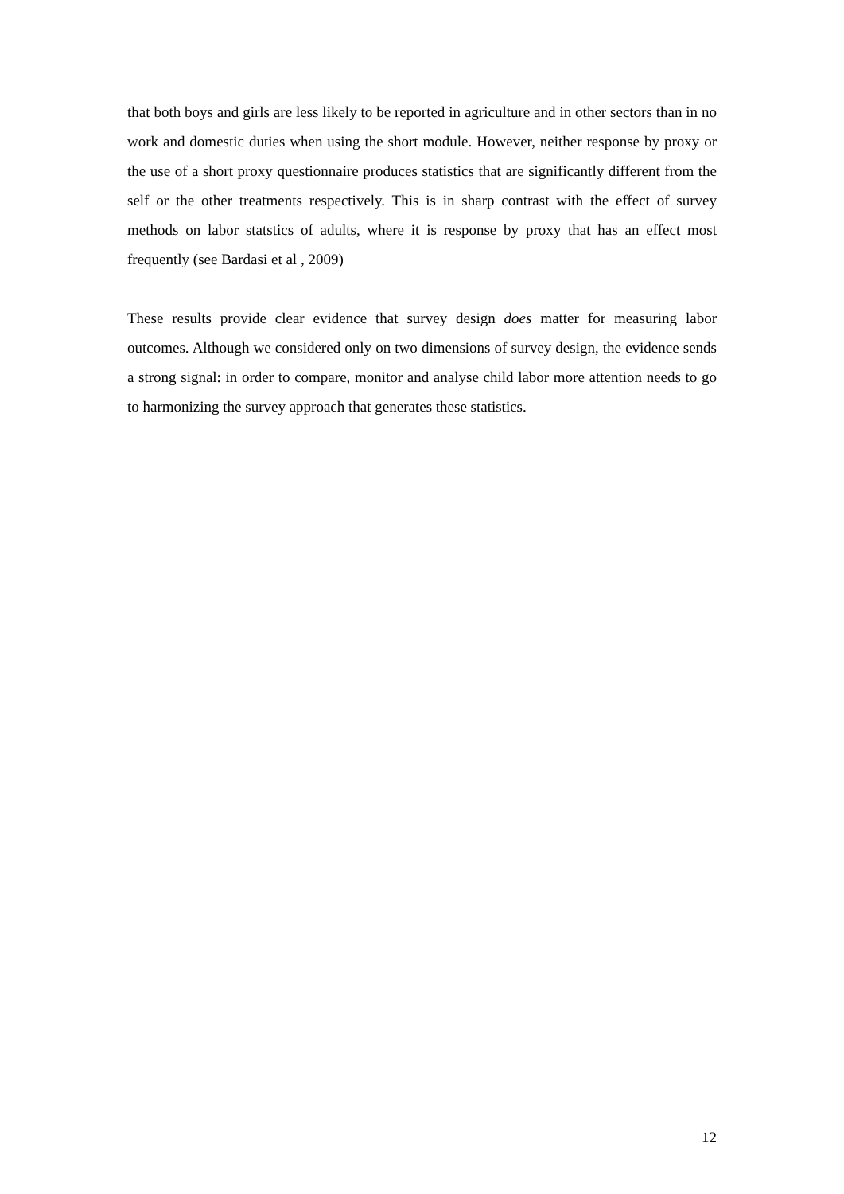that both boys and girls are less likely to be reported in agriculture and in other sectors than in no work and domestic duties when using the short module. However, neither response by proxy or the use of a short proxy questionnaire produces statistics that are significantly different from the self or the other treatments respectively. This is in sharp contrast with the effect of survey methods on labor statstics of adults, where it is response by proxy that has an effect most frequently (see Bardasi et al , 2009)
These results provide clear evidence that survey design does matter for measuring labor outcomes. Although we considered only on two dimensions of survey design, the evidence sends a strong signal: in order to compare, monitor and analyse child labor more attention needs to go to harmonizing the survey approach that generates these statistics.
12